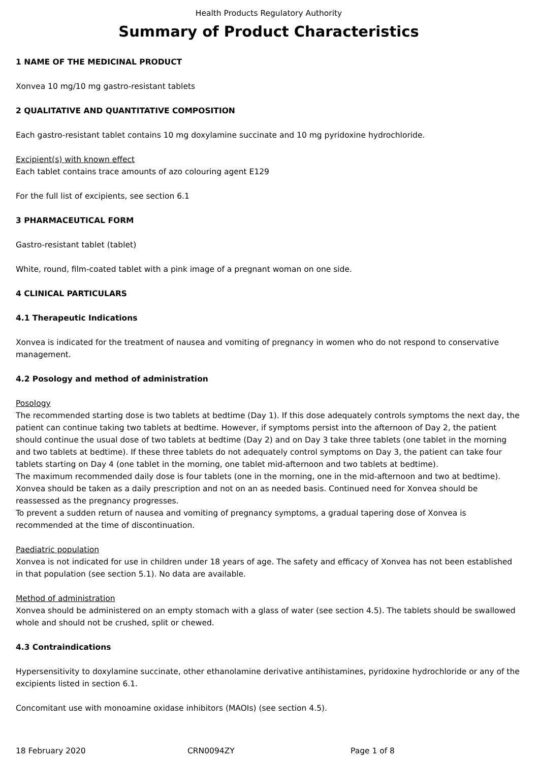Health Products Regulatory Authority
Summary of Product Characteristics
1 NAME OF THE MEDICINAL PRODUCT
Xonvea 10 mg/10 mg gastro-resistant tablets
2 QUALITATIVE AND QUANTITATIVE COMPOSITION
Each gastro-resistant tablet contains 10 mg doxylamine succinate and 10 mg pyridoxine hydrochloride.
Excipient(s) with known effect
Each tablet contains trace amounts of azo colouring agent E129
For the full list of excipients, see section 6.1
3 PHARMACEUTICAL FORM
Gastro-resistant tablet (tablet)
White, round, film-coated tablet with a pink image of a pregnant woman on one side.
4 CLINICAL PARTICULARS
4.1 Therapeutic Indications
Xonvea is indicated for the treatment of nausea and vomiting of pregnancy in women who do not respond to conservative management.
4.2 Posology and method of administration
Posology
The recommended starting dose is two tablets at bedtime (Day 1). If this dose adequately controls symptoms the next day, the patient can continue taking two tablets at bedtime. However, if symptoms persist into the afternoon of Day 2, the patient should continue the usual dose of two tablets at bedtime (Day 2) and on Day 3 take three tablets (one tablet in the morning and two tablets at bedtime). If these three tablets do not adequately control symptoms on Day 3, the patient can take four tablets starting on Day 4 (one tablet in the morning, one tablet mid-afternoon and two tablets at bedtime).
The maximum recommended daily dose is four tablets (one in the morning, one in the mid-afternoon and two at bedtime). Xonvea should be taken as a daily prescription and not on an as needed basis. Continued need for Xonvea should be reassessed as the pregnancy progresses.
To prevent a sudden return of nausea and vomiting of pregnancy symptoms, a gradual tapering dose of Xonvea is recommended at the time of discontinuation.
Paediatric population
Xonvea is not indicated for use in children under 18 years of age. The safety and efficacy of Xonvea has not been established in that population (see section 5.1). No data are available.
Method of administration
Xonvea should be administered on an empty stomach with a glass of water (see section 4.5). The tablets should be swallowed whole and should not be crushed, split or chewed.
4.3 Contraindications
Hypersensitivity to doxylamine succinate, other ethanolamine derivative antihistamines, pyridoxine hydrochloride or any of the excipients listed in section 6.1.
Concomitant use with monoamine oxidase inhibitors (MAOIs) (see section 4.5).
18 February 2020 CRN0094ZY Page 1 of 8